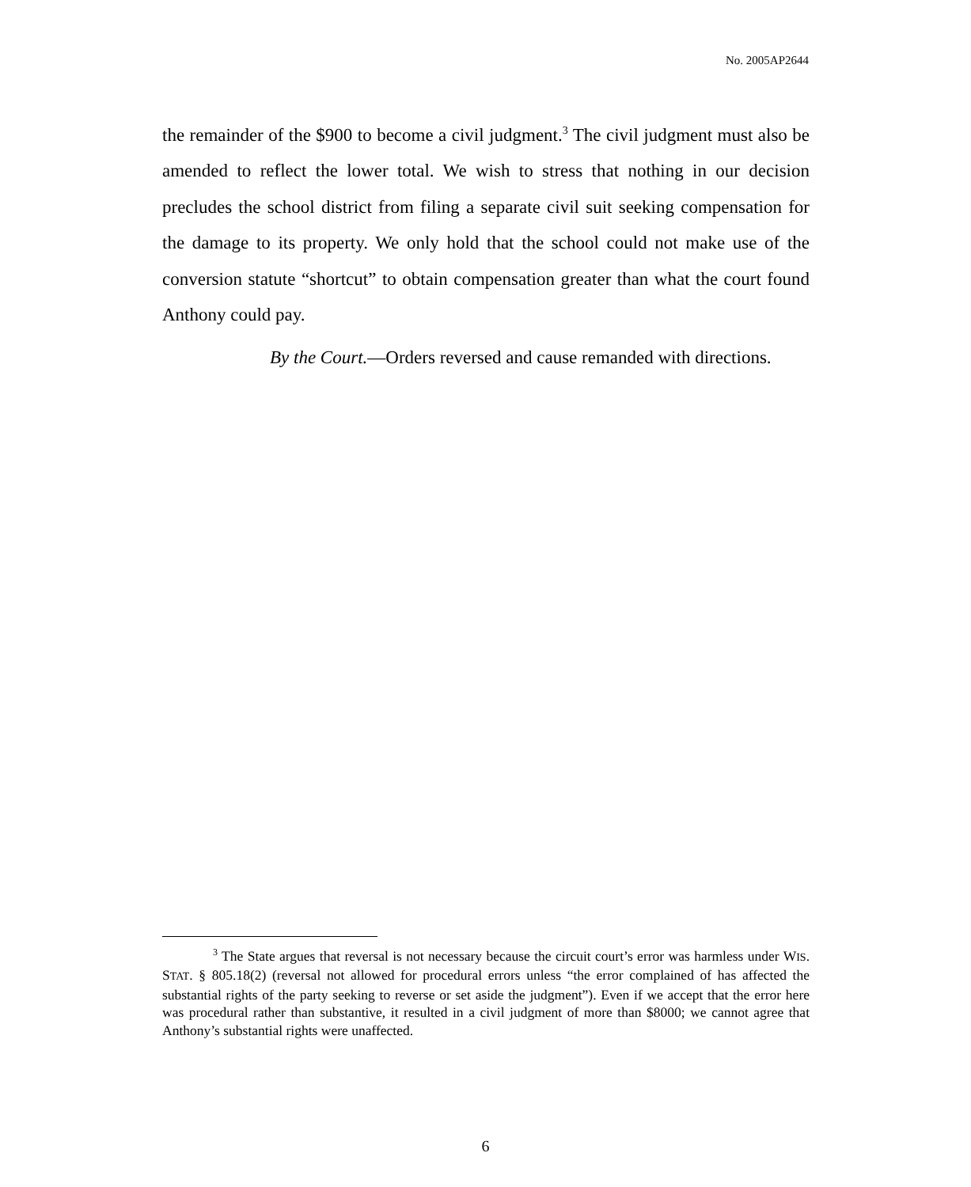No. 2005AP2644
the remainder of the $900 to become a civil judgment.<sup>3</sup> The civil judgment must also be amended to reflect the lower total. We wish to stress that nothing in our decision precludes the school district from filing a separate civil suit seeking compensation for the damage to its property. We only hold that the school could not make use of the conversion statute “shortcut” to obtain compensation greater than what the court found Anthony could pay.
By the Court.—Orders reversed and cause remanded with directions.
<sup>3</sup> The State argues that reversal is not necessary because the circuit court’s error was harmless under WIS. STAT. § 805.18(2) (reversal not allowed for procedural errors unless “the error complained of has affected the substantial rights of the party seeking to reverse or set aside the judgment”). Even if we accept that the error here was procedural rather than substantive, it resulted in a civil judgment of more than $8000; we cannot agree that Anthony’s substantial rights were unaffected.
6